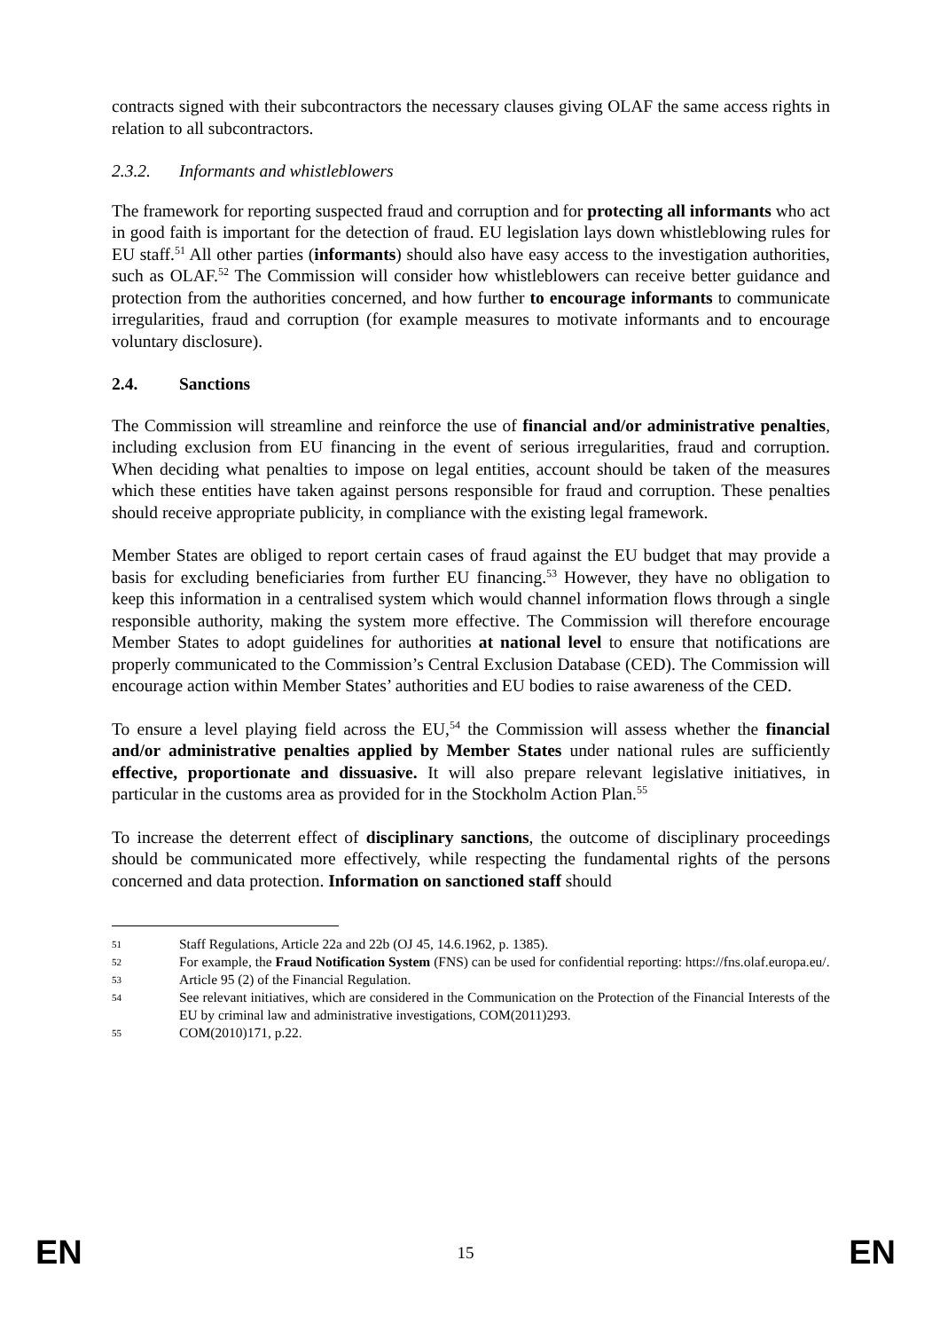contracts signed with their subcontractors the necessary clauses giving OLAF the same access rights in relation to all subcontractors.
2.3.2. Informants and whistleblowers
The framework for reporting suspected fraud and corruption and for protecting all informants who act in good faith is important for the detection of fraud. EU legislation lays down whistleblowing rules for EU staff.<sup>51</sup> All other parties (informants) should also have easy access to the investigation authorities, such as OLAF.<sup>52</sup> The Commission will consider how whistleblowers can receive better guidance and protection from the authorities concerned, and how further to encourage informants to communicate irregularities, fraud and corruption (for example measures to motivate informants and to encourage voluntary disclosure).
2.4. Sanctions
The Commission will streamline and reinforce the use of financial and/or administrative penalties, including exclusion from EU financing in the event of serious irregularities, fraud and corruption. When deciding what penalties to impose on legal entities, account should be taken of the measures which these entities have taken against persons responsible for fraud and corruption. These penalties should receive appropriate publicity, in compliance with the existing legal framework.
Member States are obliged to report certain cases of fraud against the EU budget that may provide a basis for excluding beneficiaries from further EU financing.<sup>53</sup> However, they have no obligation to keep this information in a centralised system which would channel information flows through a single responsible authority, making the system more effective. The Commission will therefore encourage Member States to adopt guidelines for authorities at national level to ensure that notifications are properly communicated to the Commission’s Central Exclusion Database (CED). The Commission will encourage action within Member States’ authorities and EU bodies to raise awareness of the CED.
To ensure a level playing field across the EU,<sup>54</sup> the Commission will assess whether the financial and/or administrative penalties applied by Member States under national rules are sufficiently effective, proportionate and dissuasive. It will also prepare relevant legislative initiatives, in particular in the customs area as provided for in the Stockholm Action Plan.<sup>55</sup>
To increase the deterrent effect of disciplinary sanctions, the outcome of disciplinary proceedings should be communicated more effectively, while respecting the fundamental rights of the persons concerned and data protection. Information on sanctioned staff should
51 Staff Regulations, Article 22a and 22b (OJ 45, 14.6.1962, p. 1385).
52 For example, the Fraud Notification System (FNS) can be used for confidential reporting: https://fns.olaf.europa.eu/.
53 Article 95 (2) of the Financial Regulation.
54 See relevant initiatives, which are considered in the Communication on the Protection of the Financial Interests of the EU by criminal law and administrative investigations, COM(2011)293.
55 COM(2010)171, p.22.
EN 15 EN